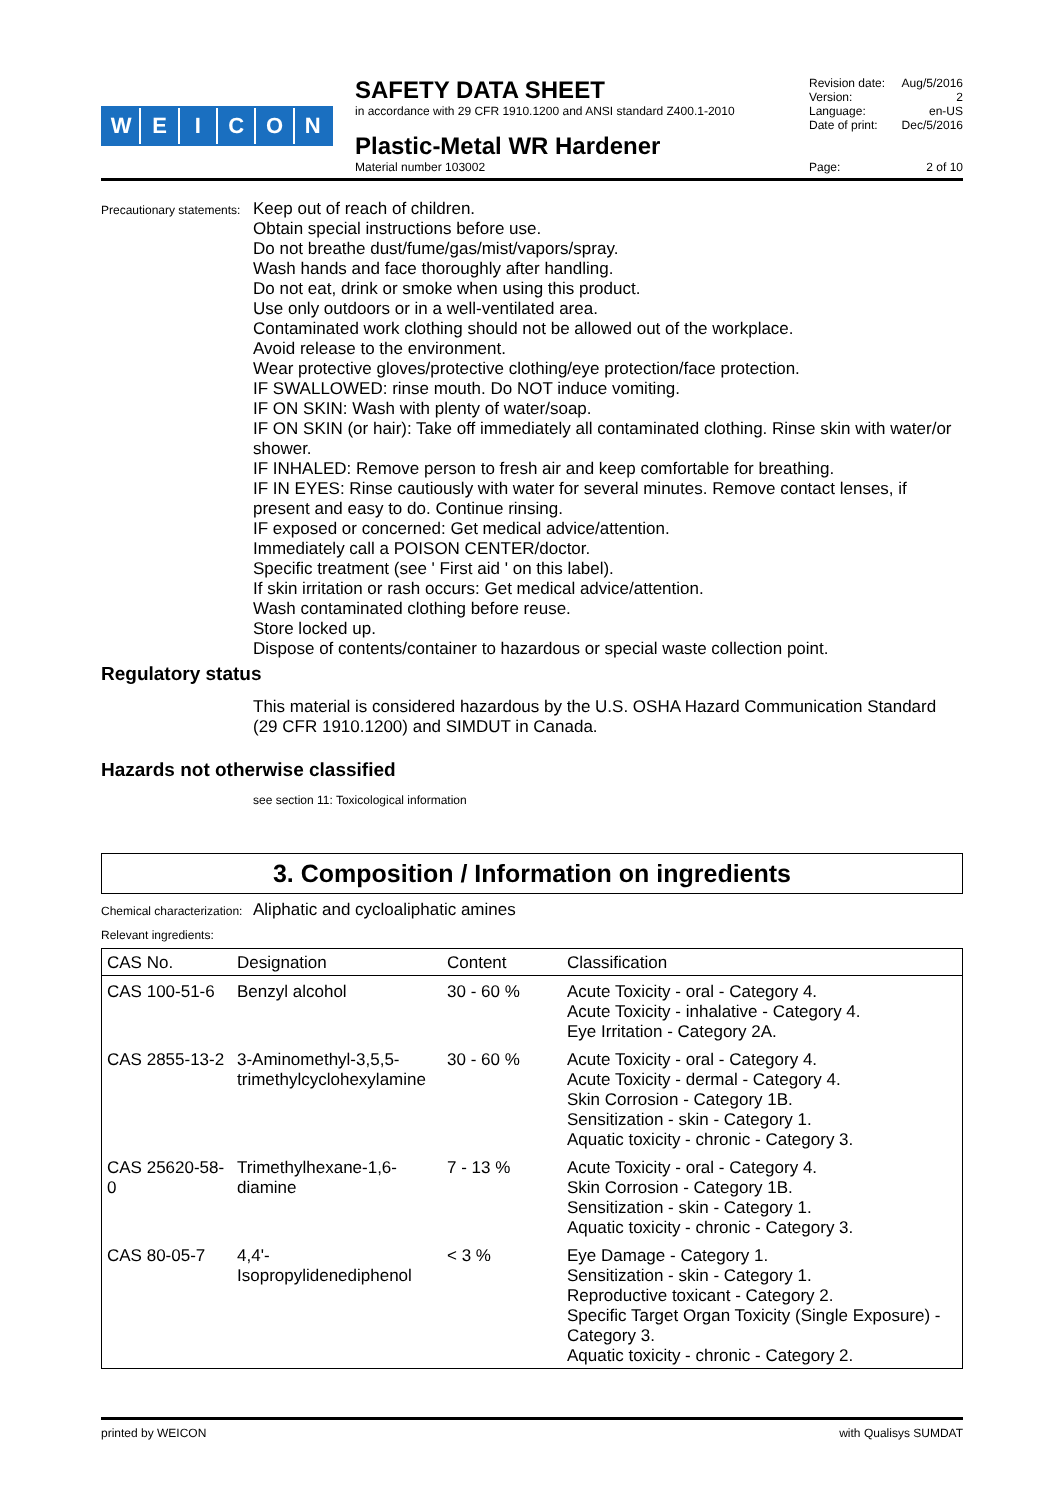WEICON
SAFETY DATA SHEET
in accordance with 29 CFR 1910.1200 and ANSI standard Z400.1-2010
Plastic-Metal WR Hardener
Material number 103002
Revision date: Aug/5/2016
Version: 2
Language: en-US
Date of print: Dec/5/2016
Page: 2 of 10
Precautionary statements:
Keep out of reach of children.
Obtain special instructions before use.
Do not breathe dust/fume/gas/mist/vapors/spray.
Wash hands and face thoroughly after handling.
Do not eat, drink or smoke when using this product.
Use only outdoors or in a well-ventilated area.
Contaminated work clothing should not be allowed out of the workplace.
Avoid release to the environment.
Wear protective gloves/protective clothing/eye protection/face protection.
IF SWALLOWED: rinse mouth. Do NOT induce vomiting.
IF ON SKIN: Wash with plenty of water/soap.
IF ON SKIN (or hair): Take off immediately all contaminated clothing. Rinse skin with water/or shower.
IF INHALED: Remove person to fresh air and keep comfortable for breathing.
IF IN EYES: Rinse cautiously with water for several minutes. Remove contact lenses, if present and easy to do. Continue rinsing.
IF exposed or concerned: Get medical advice/attention.
Immediately call a POISON CENTER/doctor.
Specific treatment (see ' First aid ' on this label).
If skin irritation or rash occurs: Get medical advice/attention.
Wash contaminated clothing before reuse.
Store locked up.
Dispose of contents/container to hazardous or special waste collection point.
Regulatory status
This material is considered hazardous by the U.S. OSHA Hazard Communication Standard (29 CFR 1910.1200) and SIMDUT in Canada.
Hazards not otherwise classified
see section 11: Toxicological information
3. Composition / Information on ingredients
Chemical characterization:
Aliphatic and cycloaliphatic amines
Relevant ingredients:
| CAS No. | Designation | Content | Classification |
| --- | --- | --- | --- |
| CAS 100-51-6 | Benzyl alcohol | 30 - 60 % | Acute Toxicity - oral - Category 4. Acute Toxicity - inhalative - Category 4. Eye Irritation - Category 2A. |
| CAS 2855-13-2 | 3-Aminomethyl-3,5,5-trimethylcyclohexylamine | 30 - 60 % | Acute Toxicity - oral - Category 4. Acute Toxicity - dermal - Category 4. Skin Corrosion - Category 1B. Sensitization - skin - Category 1. Aquatic toxicity - chronic - Category 3. |
| CAS 25620-58-0 | Trimethylhexane-1,6-diamine | 7 - 13 % | Acute Toxicity - oral - Category 4. Skin Corrosion - Category 1B. Sensitization - skin - Category 1. Aquatic toxicity - chronic - Category 3. |
| CAS 80-05-7 | 4,4'-Isopropylidenediphenol | < 3 % | Eye Damage - Category 1. Sensitization - skin - Category 1. Reproductive toxicant - Category 2. Specific Target Organ Toxicity (Single Exposure) - Category 3. Aquatic toxicity - chronic - Category 2. |
printed by WEICON with Qualisys SUMDAT